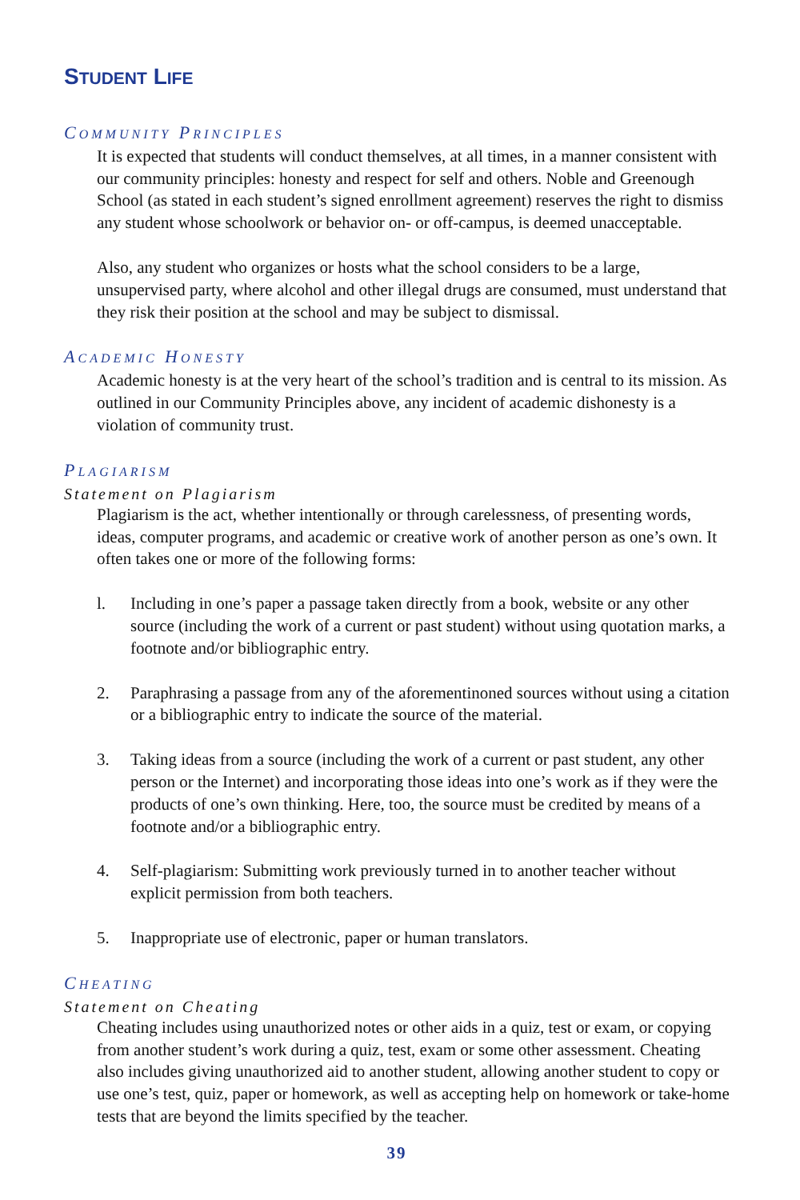STUDENT LIFE
COMMUNITY PRINCIPLES
It is expected that students will conduct themselves, at all times, in a manner consistent with our community principles: honesty and respect for self and others. Noble and Greenough School (as stated in each student’s signed enrollment agreement) reserves the right to dismiss any student whose schoolwork or behavior on- or off-campus, is deemed unacceptable.
Also, any student who organizes or hosts what the school considers to be a large, unsupervised party, where alcohol and other illegal drugs are consumed, must understand that they risk their position at the school and may be subject to dismissal.
ACADEMIC HONESTY
Academic honesty is at the very heart of the school’s tradition and is central to its mission. As outlined in our Community Principles above, any incident of academic dishonesty is a violation of community trust.
PLAGIARISM
Statement on Plagiarism
Plagiarism is the act, whether intentionally or through carelessness, of presenting words, ideas, computer programs, and academic or creative work of another person as one’s own. It often takes one or more of the following forms:
l. Including in one’s paper a passage taken directly from a book, website or any other source (including the work of a current or past student) without using quotation marks, a footnote and/or bibliographic entry.
2. Paraphrasing a passage from any of the aforementinoned sources without using a citation or a bibliographic entry to indicate the source of the material.
3. Taking ideas from a source (including the work of a current or past student, any other person or the Internet) and incorporating those ideas into one’s work as if they were the products of one’s own thinking. Here, too, the source must be credited by means of a footnote and/or a bibliographic entry.
4. Self-plagiarism: Submitting work previously turned in to another teacher without explicit permission from both teachers.
5. Inappropriate use of electronic, paper or human translators.
CHEATING
Statement on Cheating
Cheating includes using unauthorized notes or other aids in a quiz, test or exam, or copying from another student’s work during a quiz, test, exam or some other assessment. Cheating also includes giving unauthorized aid to another student, allowing another student to copy or use one’s test, quiz, paper or homework, as well as accepting help on homework or take-home tests that are beyond the limits specified by the teacher.
39